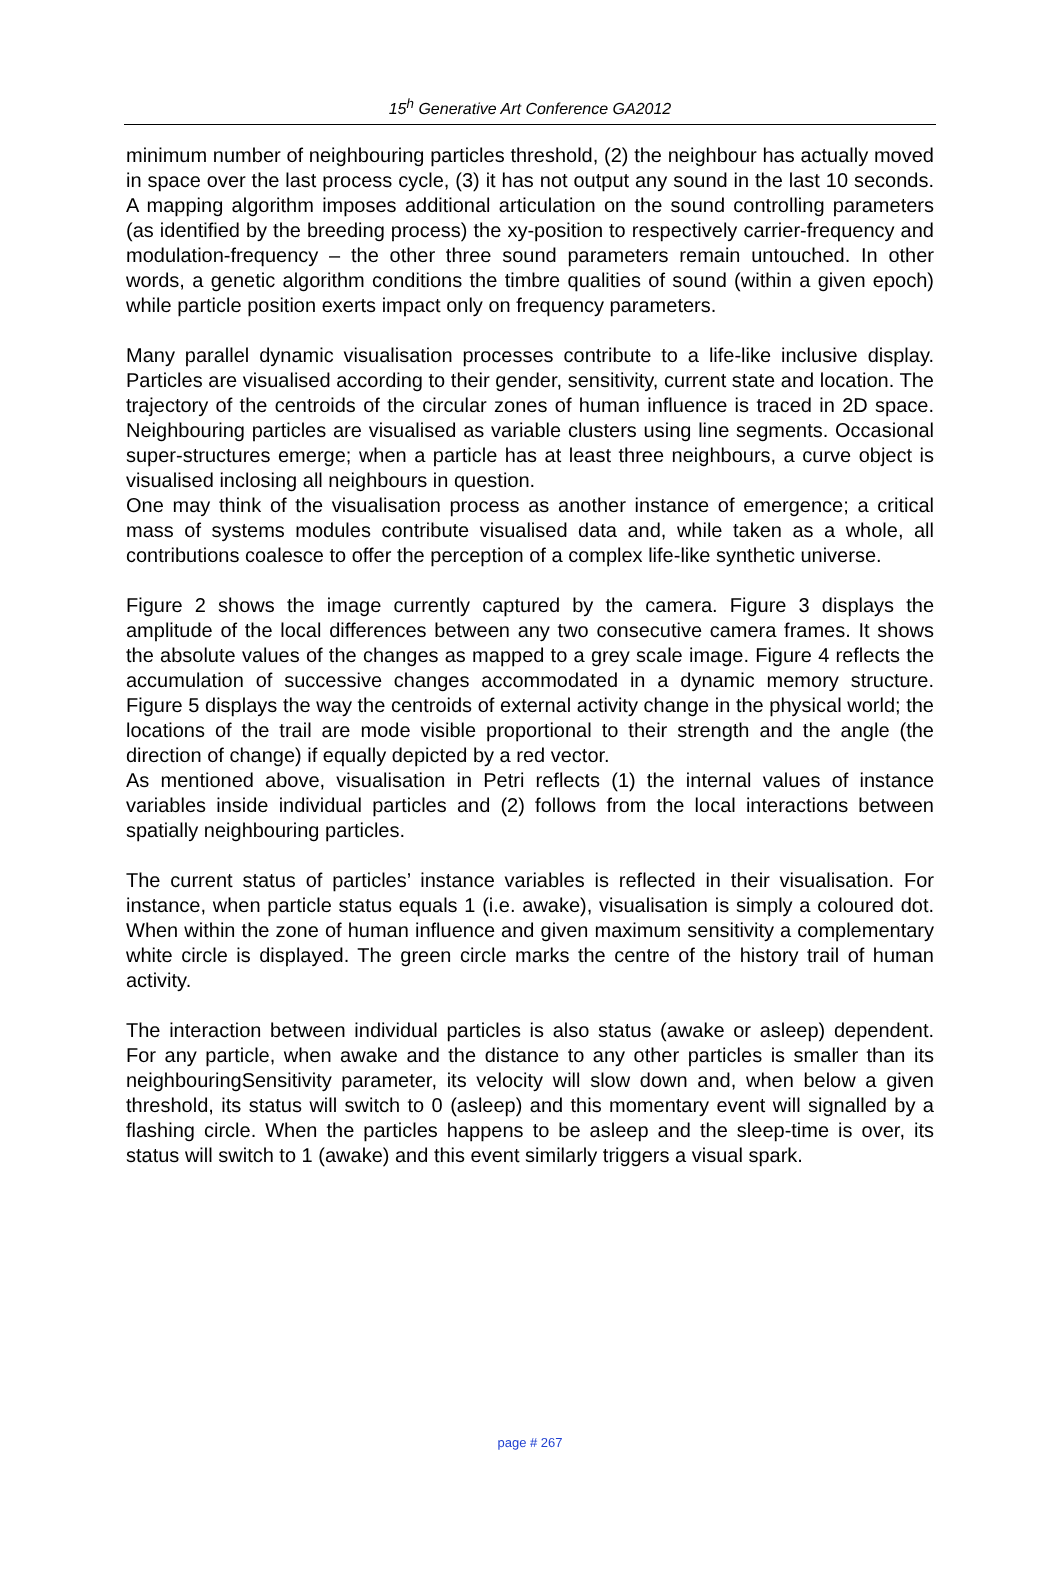15<sup>h</sup> Generative Art Conference GA2012
minimum number of neighbouring particles threshold, (2) the neighbour has actually moved in space over the last process cycle, (3) it has not output any sound in the last 10 seconds. A mapping algorithm imposes additional articulation on the sound controlling parameters (as identified by the breeding process) the xy-position to respectively carrier-frequency and modulation-frequency – the other three sound parameters remain untouched. In other words, a genetic algorithm conditions the timbre qualities of sound (within a given epoch) while particle position exerts impact only on frequency parameters.
Many parallel dynamic visualisation processes contribute to a life-like inclusive display. Particles are visualised according to their gender, sensitivity, current state and location. The trajectory of the centroids of the circular zones of human influence is traced in 2D space. Neighbouring particles are visualised as variable clusters using line segments. Occasional super-structures emerge; when a particle has at least three neighbours, a curve object is visualised inclosing all neighbours in question.
One may think of the visualisation process as another instance of emergence; a critical mass of systems modules contribute visualised data and, while taken as a whole, all contributions coalesce to offer the perception of a complex life-like synthetic universe.
Figure 2 shows the image currently captured by the camera. Figure 3 displays the amplitude of the local differences between any two consecutive camera frames. It shows the absolute values of the changes as mapped to a grey scale image. Figure 4 reflects the accumulation of successive changes accommodated in a dynamic memory structure. Figure 5 displays the way the centroids of external activity change in the physical world; the locations of the trail are mode visible proportional to their strength and the angle (the direction of change) if equally depicted by a red vector.
As mentioned above, visualisation in Petri reflects (1) the internal values of instance variables inside individual particles and (2) follows from the local interactions between spatially neighbouring particles.
The current status of particles’ instance variables is reflected in their visualisation. For instance, when particle status equals 1 (i.e. awake), visualisation is simply a coloured dot. When within the zone of human influence and given maximum sensitivity a complementary white circle is displayed. The green circle marks the centre of the history trail of human activity.
The interaction between individual particles is also status (awake or asleep) dependent. For any particle, when awake and the distance to any other particles is smaller than its neighbouringSensitivity parameter, its velocity will slow down and, when below a given threshold, its status will switch to 0 (asleep) and this momentary event will signalled by a flashing circle. When the particles happens to be asleep and the sleep-time is over, its status will switch to 1 (awake) and this event similarly triggers a visual spark.
page # 267